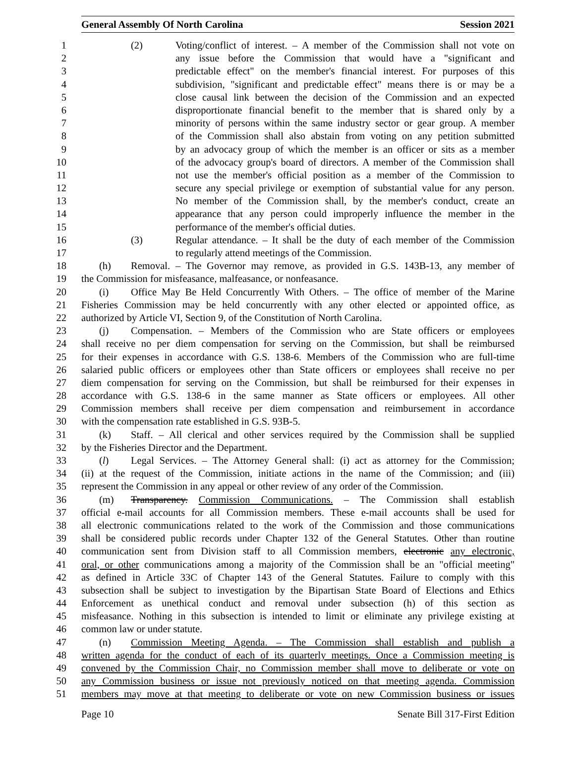General Assembly Of North Carolina Session 2021
1 (2) Voting/conflict of interest. – A member of the Commission shall not vote on
2 any issue before the Commission that would have a "significant and
3 predictable effect" on the member's financial interest. For purposes of this
4 subdivision, "significant and predictable effect" means there is or may be a
5 close causal link between the decision of the Commission and an expected
6 disproportionate financial benefit to the member that is shared only by a
7 minority of persons within the same industry sector or gear group. A member
8 of the Commission shall also abstain from voting on any petition submitted
9 by an advocacy group of which the member is an officer or sits as a member
10 of the advocacy group's board of directors. A member of the Commission shall
11 not use the member's official position as a member of the Commission to
12 secure any special privilege or exemption of substantial value for any person.
13 No member of the Commission shall, by the member's conduct, create an
14 appearance that any person could improperly influence the member in the
15 performance of the member's official duties.
16 (3) Regular attendance. – It shall be the duty of each member of the Commission
17 to regularly attend meetings of the Commission.
18 (h) Removal. – The Governor may remove, as provided in G.S. 143B-13, any member of
19 the Commission for misfeasance, malfeasance, or nonfeasance.
20 (i) Office May Be Held Concurrently With Others. – The office of member of the Marine
21 Fisheries Commission may be held concurrently with any other elected or appointed office, as
22 authorized by Article VI, Section 9, of the Constitution of North Carolina.
23 (j) Compensation. – Members of the Commission who are State officers or employees
24 shall receive no per diem compensation for serving on the Commission, but shall be reimbursed
25 for their expenses in accordance with G.S. 138-6. Members of the Commission who are full-time
26 salaried public officers or employees other than State officers or employees shall receive no per
27 diem compensation for serving on the Commission, but shall be reimbursed for their expenses in
28 accordance with G.S. 138-6 in the same manner as State officers or employees. All other
29 Commission members shall receive per diem compensation and reimbursement in accordance
30 with the compensation rate established in G.S. 93B-5.
31 (k) Staff. – All clerical and other services required by the Commission shall be supplied
32 by the Fisheries Director and the Department.
33 (l) Legal Services. – The Attorney General shall: (i) act as attorney for the Commission;
34 (ii) at the request of the Commission, initiate actions in the name of the Commission; and (iii)
35 represent the Commission in any appeal or other review of any order of the Commission.
36 (m) Transparency. Commission Communications. – The Commission shall establish
37 official e-mail accounts for all Commission members. These e-mail accounts shall be used for
38 all electronic communications related to the work of the Commission and those communications
39 shall be considered public records under Chapter 132 of the General Statutes. Other than routine
40 communication sent from Division staff to all Commission members, electronic any electronic,
41 oral, or other communications among a majority of the Commission shall be an "official meeting"
42 as defined in Article 33C of Chapter 143 of the General Statutes. Failure to comply with this
43 subsection shall be subject to investigation by the Bipartisan State Board of Elections and Ethics
44 Enforcement as unethical conduct and removal under subsection (h) of this section as
45 misfeasance. Nothing in this subsection is intended to limit or eliminate any privilege existing at
46 common law or under statute.
47 (n) Commission Meeting Agenda. – The Commission shall establish and publish a
48 written agenda for the conduct of each of its quarterly meetings. Once a Commission meeting is
49 convened by the Commission Chair, no Commission member shall move to deliberate or vote on
50 any Commission business or issue not previously noticed on that meeting agenda. Commission
51 members may move at that meeting to deliberate or vote on new Commission business or issues
Page 10 Senate Bill 317-First Edition